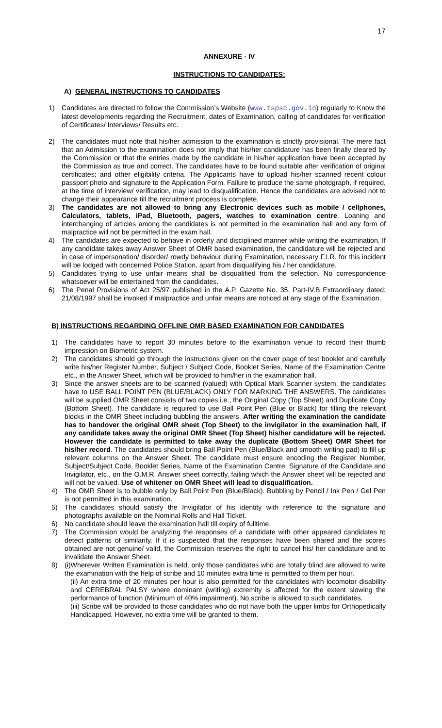17
ANNEXURE - IV
INSTRUCTIONS TO CANDIDATES:
A) GENERAL INSTRUCTIONS TO CANDIDATES
1) Candidates are directed to follow the Commission’s Website (www.tspsc.gov.in) regularly to Know the latest developments regarding the Recruitment, dates of Examination, calling of candidates for verification of Certificates/ Interviews/ Results etc.
2) The candidates must note that his/her admission to the examination is strictly provisional. The mere fact that an Admission to the examination does not imply that his/her candidature has been finally cleared by the Commission or that the entries made by the candidate in his/her application have been accepted by the Commission as true and correct. The candidates have to be found suitable after verification of original certificates; and other eligibility criteria. The Applicants have to upload his/her scanned recent colour passport photo and signature to the Application Form. Failure to produce the same photograph, if required, at the time of interview/ verification, may lead to disqualification. Hence the candidates are advised not to change their appearance till the recruitment process is complete.
3) The candidates are not allowed to bring any Electronic devices such as mobile / cellphones, Calculators, tablets, iPad, Bluetooth, pagers, watches to examination centre. Loaning and interchanging of articles among the candidates is not permitted in the examination hall and any form of malpractice will not be permitted in the exam hall.
4) The candidates are expected to behave in orderly and disciplined manner while writing the examination. If any candidate takes away Answer Sheet of OMR based examination, the candidature will be rejected and in case of impersonation/ disorder/ rowdy behaviour during Examination, necessary F.I.R. for this incident will be lodged with concerned Police Station, apart from disqualifying his / her candidature.
5) Candidates trying to use unfair means shall be disqualified from the selection. No correspondence whatsoever will be entertained from the candidates.
6) The Penal Provisions of Act 25/97 published in the A.P. Gazette No. 35, Part-IV.B Extraordinary dated: 21/08/1997 shall be invoked if malpractice and unfair means are noticed at any stage of the Examination.
B) INSTRUCTIONS REGARDING OFFLINE OMR BASED EXAMINATION FOR CANDIDATES
1) The candidates have to report 30 minutes before to the examination venue to record their thumb impression on Biometric system.
2) The candidates should go through the instructions given on the cover page of test booklet and carefully write his/her Register Number, Subject / Subject Code, Booklet Series, Name of the Examination Centre etc., in the Answer Sheet, which will be provided to him/her in the examination hall.
3) Since the answer sheets are to be scanned (valued) with Optical Mark Scanner system, the candidates have to USE BALL POINT PEN (BLUE/BLACK) ONLY FOR MARKING THE ANSWERS. The candidates will be supplied OMR Sheet consists of two copies i.e., the Original Copy (Top Sheet) and Duplicate Copy (Bottom Sheet). The candidate is required to use Ball Point Pen (Blue or Black) for filling the relevant blocks in the OMR Sheet including bubbling the answers. After writing the examination the candidate has to handover the original OMR sheet (Top Sheet) to the invigilator in the examination hall, if any candidate takes away the original OMR Sheet (Top Sheet) his/her candidature will be rejected. However the candidate is permitted to take away the duplicate (Bottom Sheet) OMR Sheet for his/her record. The candidates should bring Ball Point Pen (Blue/Black and smooth writing pad) to fill up relevant columns on the Answer Sheet. The candidate must ensure encoding the Register Number, Subject/Subject Code, Booklet Series, Name of the Examination Centre, Signature of the Candidate and Invigilator, etc., on the O.M.R. Answer sheet correctly, failing which the Answer sheet will be rejected and will not be valued. Use of whitener on OMR Sheet will lead to disqualification.
4) The OMR Sheet is to bubble only by Ball Point Pen (Blue/Black). Bubbling by Pencil / Ink Pen / Gel Pen is not permitted in this examination.
5) The candidates should satisfy the Invigilator of his identity with reference to the signature and photographs available on the Nominal Rolls and Hall Ticket.
6) No candidate should leave the examination hall till expiry of fulltime.
7) The Commission would be analyzing the responses of a candidate with other appeared candidates to detect patterns of similarity. If it is suspected that the responses have been shared and the scores obtained are not genuine/ valid, the Commission reserves the right to cancel his/ her candidature and to invalidate the Answer Sheet.
8) (i)Wherever Written Examination is held, only those candidates who are totally blind are allowed to write the examination with the help of scribe and 10 minutes extra time is permitted to them per hour.
(ii) An extra time of 20 minutes per hour is also permitted for the candidates with locomotor disability and CEREBRAL PALSY where dominant (writing) extremity is affected for the extent slowing the performance of function (Minimum of 40% impairment). No scribe is allowed to such candidates.
(iii) Scribe will be provided to those candidates who do not have both the upper limbs for Orthopedically Handicapped. However, no extra time will be granted to them.